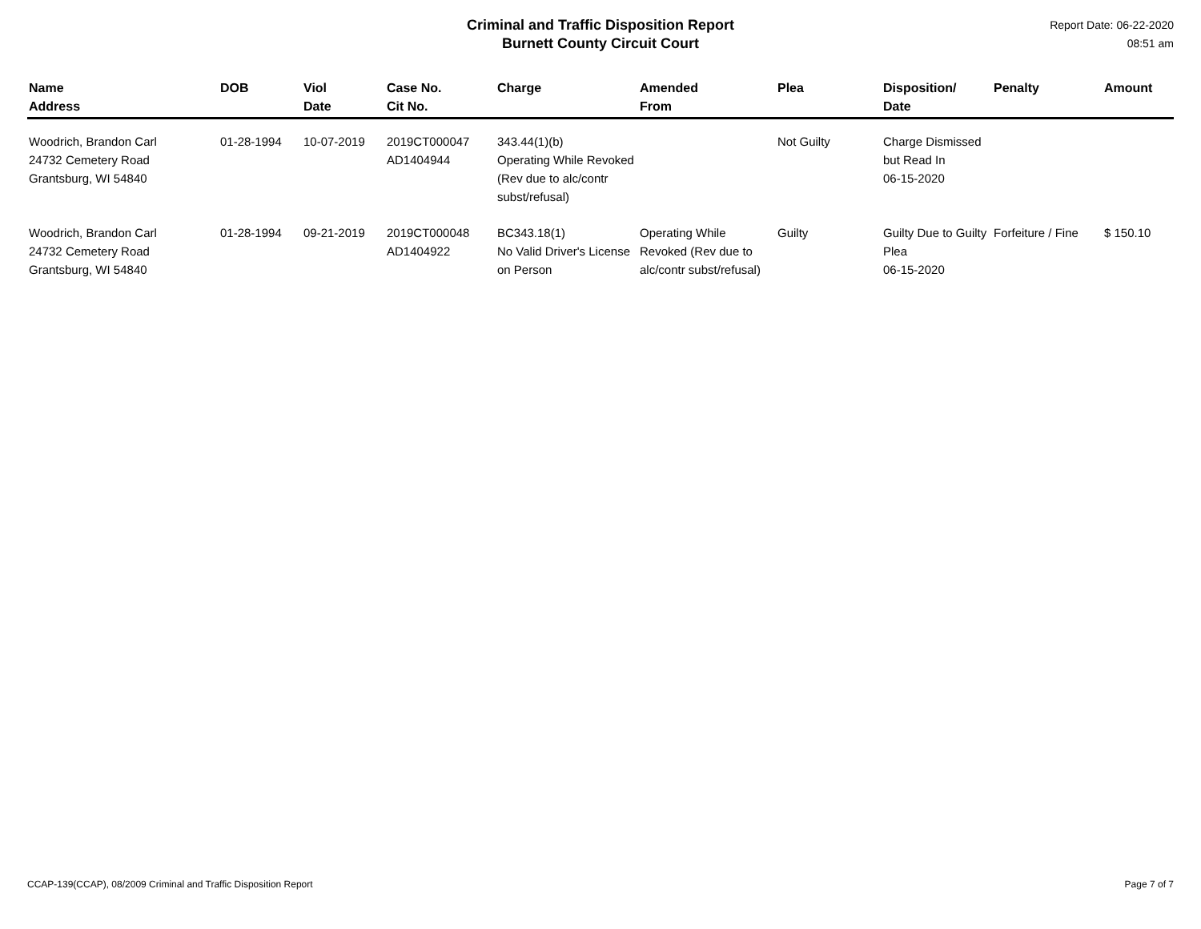Criminal and Traffic Disposition Report
Burnett County Circuit Court
Report Date: 06-22-2020
08:51 am
| Name Address | DOB | Viol Date | Case No. Cit No. | Charge | Amended From | Plea | Disposition/ Date | Penalty | Amount |
| --- | --- | --- | --- | --- | --- | --- | --- | --- | --- |
| Woodrich, Brandon Carl 24732 Cemetery Road Grantsburg, WI 54840 | 01-28-1994 | 10-07-2019 | 2019CT000047 AD1404944 | 343.44(1)(b) Operating While Revoked (Rev due to alc/contr subst/refusal) | | Not Guilty | Charge Dismissed but Read In 06-15-2020 | | |
| Woodrich, Brandon Carl 24732 Cemetery Road Grantsburg, WI 54840 | 01-28-1994 | 09-21-2019 | 2019CT000048 AD1404922 | BC343.18(1) No Valid Driver's License on Person | Operating While Revoked (Rev due to alc/contr subst/refusal) | Guilty | Guilty Due to Guilty Plea 06-15-2020 | Forfeiture / Fine | $ 150.10 |
CCAP-139(CCAP), 08/2009 Criminal and Traffic Disposition Report Page 7 of 7